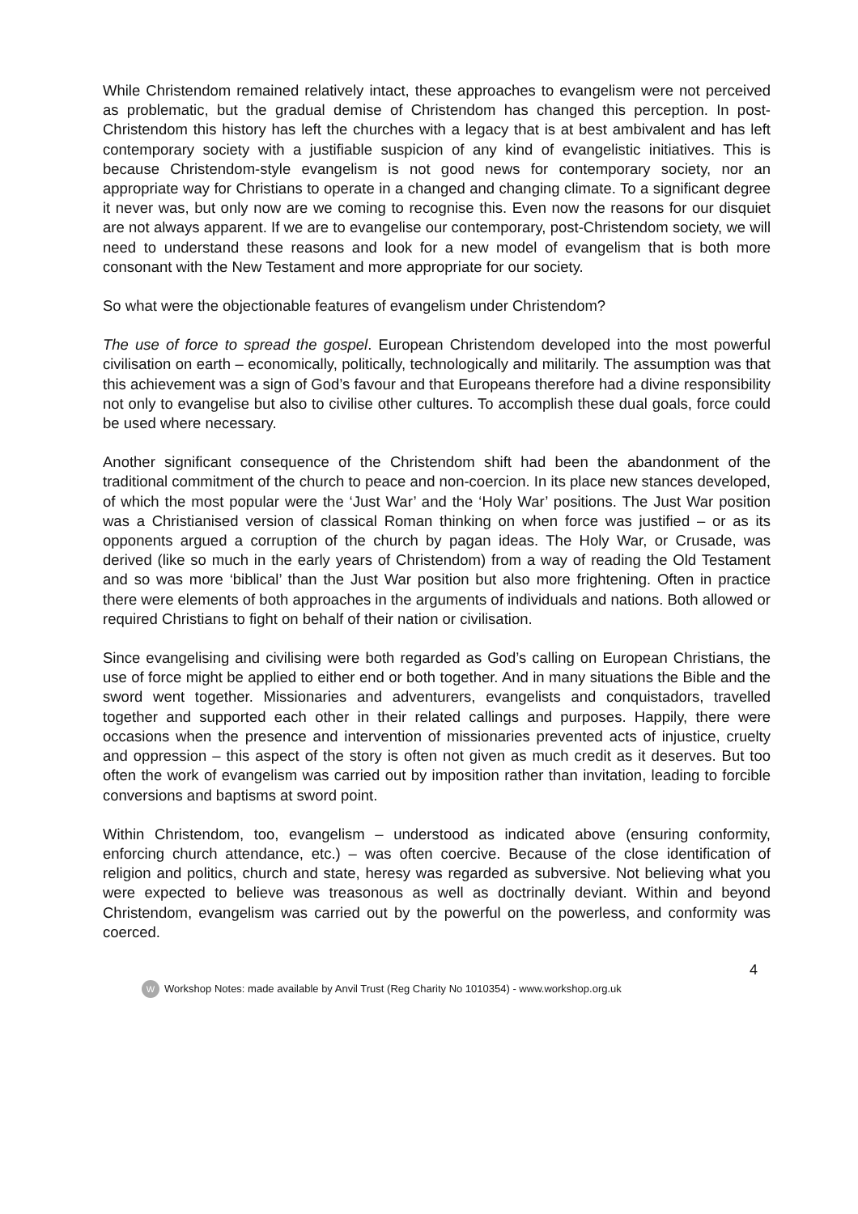While Christendom remained relatively intact, these approaches to evangelism were not perceived as problematic, but the gradual demise of Christendom has changed this perception. In post-Christendom this history has left the churches with a legacy that is at best ambivalent and has left contemporary society with a justifiable suspicion of any kind of evangelistic initiatives. This is because Christendom-style evangelism is not good news for contemporary society, nor an appropriate way for Christians to operate in a changed and changing climate. To a significant degree it never was, but only now are we coming to recognise this. Even now the reasons for our disquiet are not always apparent. If we are to evangelise our contemporary, post-Christendom society, we will need to understand these reasons and look for a new model of evangelism that is both more consonant with the New Testament and more appropriate for our society.
So what were the objectionable features of evangelism under Christendom?
The use of force to spread the gospel. European Christendom developed into the most powerful civilisation on earth – economically, politically, technologically and militarily. The assumption was that this achievement was a sign of God’s favour and that Europeans therefore had a divine responsibility not only to evangelise but also to civilise other cultures. To accomplish these dual goals, force could be used where necessary.
Another significant consequence of the Christendom shift had been the abandonment of the traditional commitment of the church to peace and non-coercion. In its place new stances developed, of which the most popular were the ‘Just War’ and the ‘Holy War’ positions. The Just War position was a Christianised version of classical Roman thinking on when force was justified – or as its opponents argued a corruption of the church by pagan ideas. The Holy War, or Crusade, was derived (like so much in the early years of Christendom) from a way of reading the Old Testament and so was more ‘biblical’ than the Just War position but also more frightening. Often in practice there were elements of both approaches in the arguments of individuals and nations. Both allowed or required Christians to fight on behalf of their nation or civilisation.
Since evangelising and civilising were both regarded as God’s calling on European Christians, the use of force might be applied to either end or both together. And in many situations the Bible and the sword went together. Missionaries and adventurers, evangelists and conquistadors, travelled together and supported each other in their related callings and purposes. Happily, there were occasions when the presence and intervention of missionaries prevented acts of injustice, cruelty and oppression – this aspect of the story is often not given as much credit as it deserves. But too often the work of evangelism was carried out by imposition rather than invitation, leading to forcible conversions and baptisms at sword point.
Within Christendom, too, evangelism – understood as indicated above (ensuring conformity, enforcing church attendance, etc.) – was often coercive. Because of the close identification of religion and politics, church and state, heresy was regarded as subversive. Not believing what you were expected to believe was treasonous as well as doctrinally deviant. Within and beyond Christendom, evangelism was carried out by the powerful on the powerless, and conformity was coerced.
4
W Workshop Notes: made available by Anvil Trust (Reg Charity No 1010354) - www.workshop.org.uk